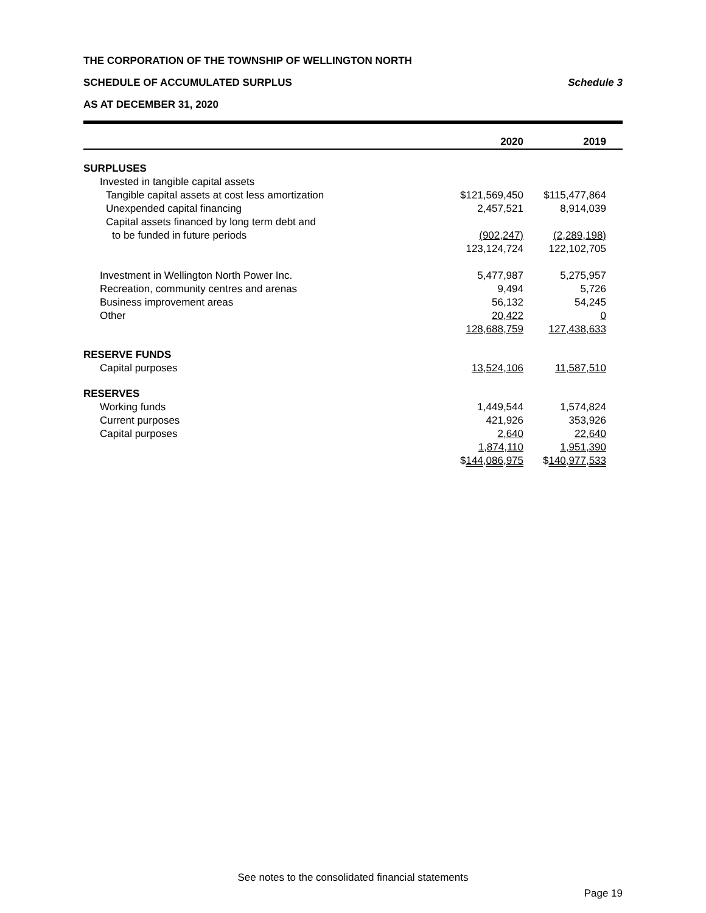THE CORPORATION OF THE TOWNSHIP OF WELLINGTON NORTH
SCHEDULE OF ACCUMULATED SURPLUS Schedule 3
AS AT DECEMBER 31, 2020
| | 2020 | 2019 |
| --- | --- | --- |
| SURPLUSES | | |
| Invested in tangible capital assets | | |
| Tangible capital assets at cost less amortization | $121,569,450 | $115,477,864 |
| Unexpended capital financing | 2,457,521 | 8,914,039 |
| Capital assets financed by long term debt and | | |
| to be funded in future periods | (902,247) | (2,289,198) |
| | 123,124,724 | 122,102,705 |
| Investment in Wellington North Power Inc. | 5,477,987 | 5,275,957 |
| Recreation, community centres and arenas | 9,494 | 5,726 |
| Business improvement areas | 56,132 | 54,245 |
| Other | 20,422 | 0 |
| | 128,688,759 | 127,438,633 |
| RESERVE FUNDS | | |
| Capital purposes | 13,524,106 | 11,587,510 |
| RESERVES | | |
| Working funds | 1,449,544 | 1,574,824 |
| Current purposes | 421,926 | 353,926 |
| Capital purposes | 2,640 | 22,640 |
| | 1,874,110 | 1,951,390 |
| | $ 144,086,975 | $ 140,977,533 |
See notes to the consolidated financial statements
Page 19